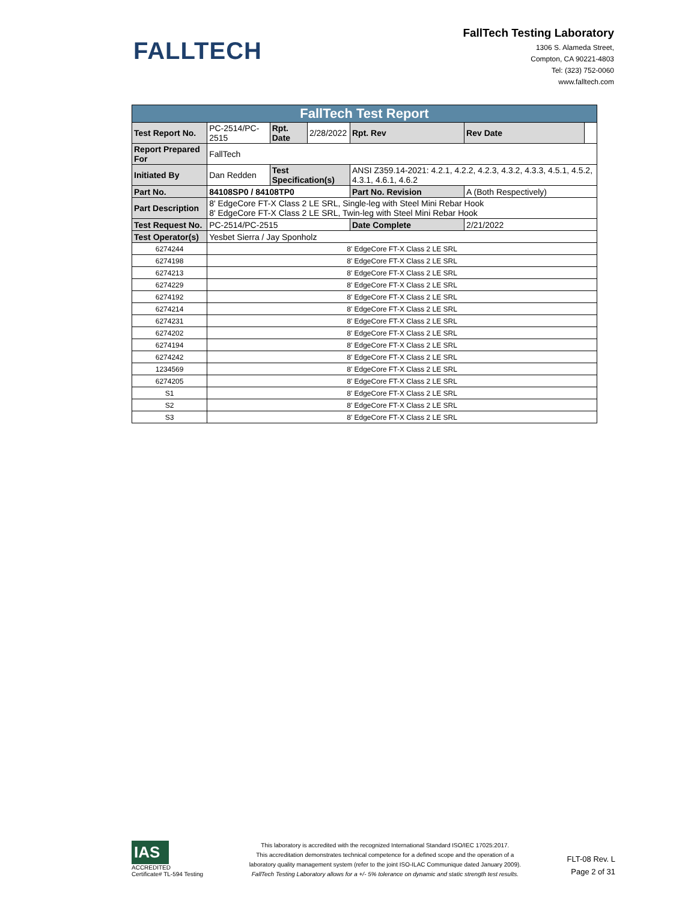FALLTECH
FallTech Testing Laboratory
1306 S. Alameda Street,
Compton, CA 90221-4803
Tel: (323) 752-0060
www.falltech.com
| FallTech Test Report | | | | | | |
| Test Report No. | PC-2514/PC-2515 | Rpt. Date | 2/28/2022 | Rpt. Rev | Rev Date | |
| Report Prepared For | FallTech | | | | | |
| Initiated By | Dan Redden | Test Specification(s) | | ANSI Z359.14-2021: 4.2.1, 4.2.2, 4.2.3, 4.3.2, 4.3.3, 4.5.1, 4.5.2, 4.3.1, 4.6.1, 4.6.2 | | |
| Part No. | 84108SP0 / 84108TP0 | | | Part No. Revision | A (Both Respectively) | |
| Part Description | 8' EdgeCore FT-X Class 2 LE SRL, Single-leg with Steel Mini Rebar Hook 8' EdgeCore FT-X Class 2 LE SRL, Twin-leg with Steel Mini Rebar Hook | | | | | |
| Test Request No. | PC-2514/PC-2515 | | | Date Complete | 2/21/2022 | |
| Test Operator(s) | Yesbet Sierra / Jay Sponholz | | | | | |
| 6274244 | 8' EdgeCore FT-X Class 2 LE SRL | | | | | |
| 6274198 | 8' EdgeCore FT-X Class 2 LE SRL | | | | | |
| 6274213 | 8' EdgeCore FT-X Class 2 LE SRL | | | | | |
| 6274229 | 8' EdgeCore FT-X Class 2 LE SRL | | | | | |
| 6274192 | 8' EdgeCore FT-X Class 2 LE SRL | | | | | |
| 6274214 | 8' EdgeCore FT-X Class 2 LE SRL | | | | | |
| 6274231 | 8' EdgeCore FT-X Class 2 LE SRL | | | | | |
| 6274202 | 8' EdgeCore FT-X Class 2 LE SRL | | | | | |
| 6274194 | 8' EdgeCore FT-X Class 2 LE SRL | | | | | |
| 6274242 | 8' EdgeCore FT-X Class 2 LE SRL | | | | | |
| 1234569 | 8' EdgeCore FT-X Class 2 LE SRL | | | | | |
| 6274205 | 8' EdgeCore FT-X Class 2 LE SRL | | | | | |
| S1 | 8' EdgeCore FT-X Class 2 LE SRL | | | | | |
| S2 | 8' EdgeCore FT-X Class 2 LE SRL | | | | | |
| S3 | 8' EdgeCore FT-X Class 2 LE SRL | | | | | |
IAS
ACCREDITED
Certificate# TL-594 Testing
This laboratory is accredited with the recognized International Standard ISO/IEC 17025:2017.
This accreditation demonstrates technical competence for a defined scope and the operation of a
laboratory quality management system (refer to the joint ISO-ILAC Communique dated January 2009).
FallTech Testing Laboratory allows for a +/- 5% tolerance on dynamic and static strength test results.
FLT-08 Rev. L
Page 2 of 31